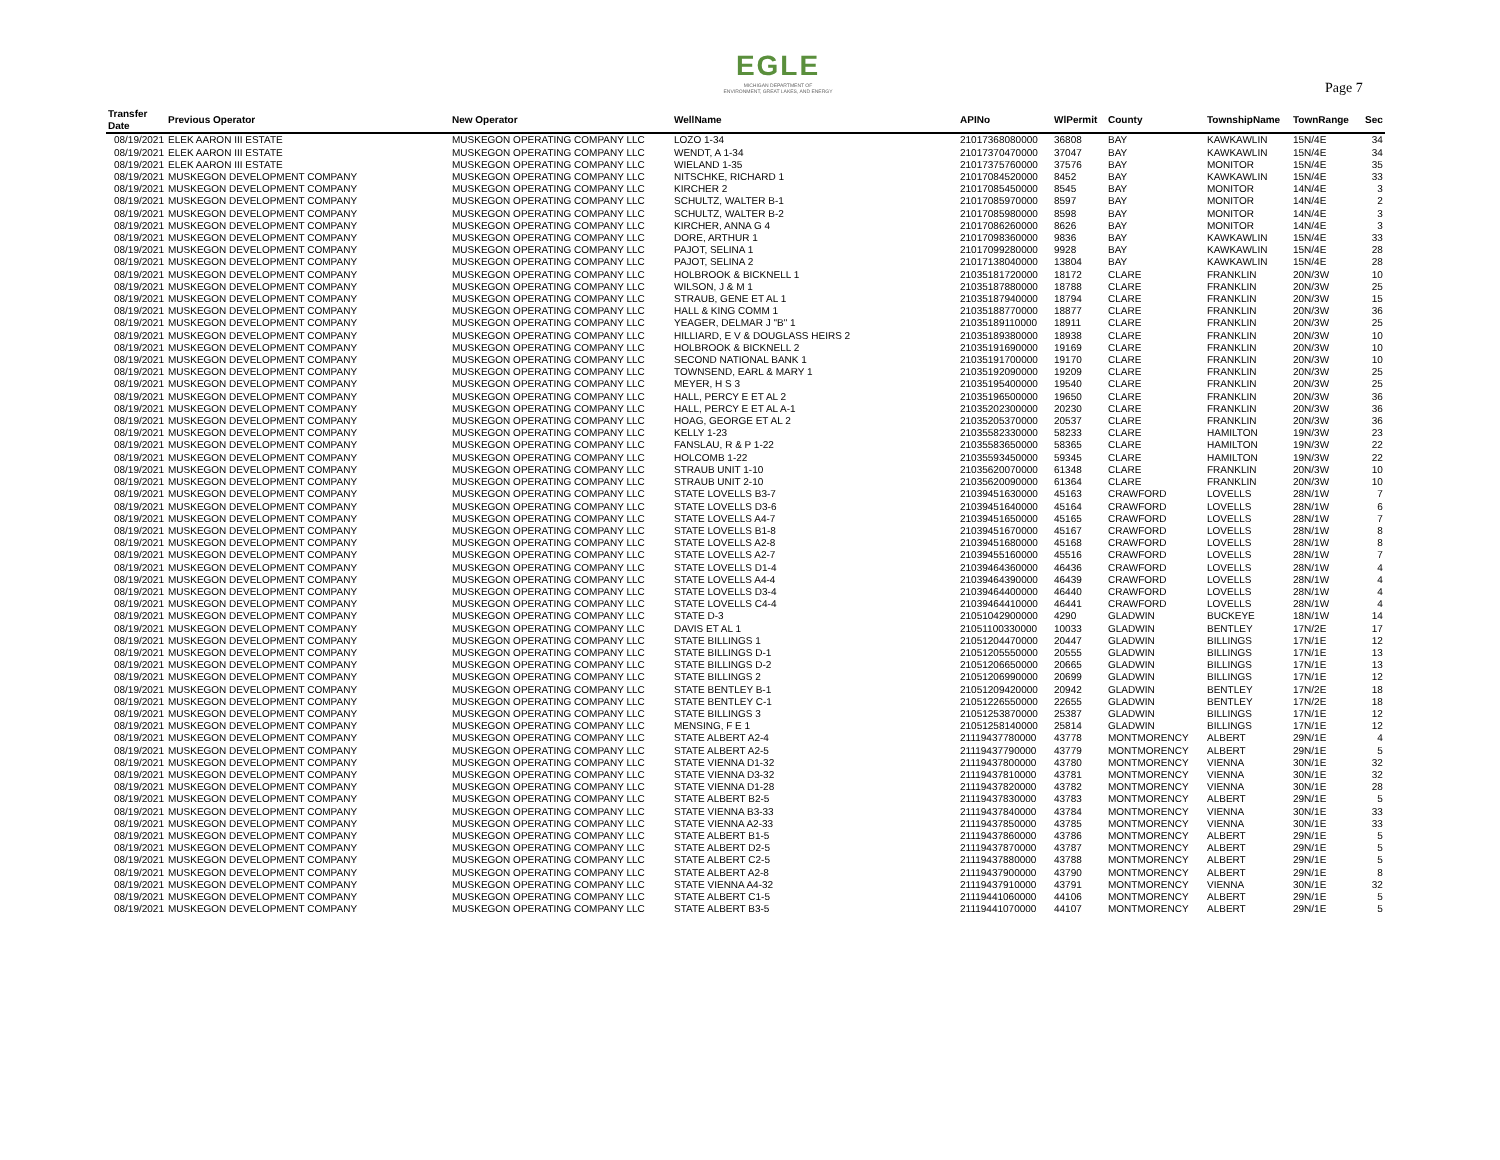EGLE
MICHIGAN DEPARTMENT OF
ENVIRONMENT, GREAT LAKES, AND ENERGY
Page 7
| Transfer Date | Previous Operator | New Operator | WellName | APINo | WlPermit | County | TownshipName | TownRange | Sec |
| --- | --- | --- | --- | --- | --- | --- | --- | --- | --- |
| 08/19/2021 | ELEK AARON III ESTATE | MUSKEGON OPERATING COMPANY LLC | LOZO 1-34 | 21017368080000 | 36808 | BAY | KAWKAWLIN | 15N/4E | 34 |
| 08/19/2021 | ELEK AARON III ESTATE | MUSKEGON OPERATING COMPANY LLC | WENDT, A 1-34 | 21017370470000 | 37047 | BAY | KAWKAWLIN | 15N/4E | 34 |
| 08/19/2021 | ELEK AARON III ESTATE | MUSKEGON OPERATING COMPANY LLC | WIELAND 1-35 | 21017375760000 | 37576 | BAY | MONITOR | 15N/4E | 35 |
| 08/19/2021 | MUSKEGON DEVELOPMENT COMPANY | MUSKEGON OPERATING COMPANY LLC | NITSCHKE, RICHARD 1 | 21017084520000 | 8452 | BAY | KAWKAWLIN | 15N/4E | 33 |
| 08/19/2021 | MUSKEGON DEVELOPMENT COMPANY | MUSKEGON OPERATING COMPANY LLC | KIRCHER 2 | 21017085450000 | 8545 | BAY | MONITOR | 14N/4E | 3 |
| 08/19/2021 | MUSKEGON DEVELOPMENT COMPANY | MUSKEGON OPERATING COMPANY LLC | SCHULTZ, WALTER B-1 | 21017085970000 | 8597 | BAY | MONITOR | 14N/4E | 2 |
| 08/19/2021 | MUSKEGON DEVELOPMENT COMPANY | MUSKEGON OPERATING COMPANY LLC | SCHULTZ, WALTER B-2 | 21017085980000 | 8598 | BAY | MONITOR | 14N/4E | 3 |
| 08/19/2021 | MUSKEGON DEVELOPMENT COMPANY | MUSKEGON OPERATING COMPANY LLC | KIRCHER, ANNA G 4 | 21017086260000 | 8626 | BAY | MONITOR | 14N/4E | 3 |
| 08/19/2021 | MUSKEGON DEVELOPMENT COMPANY | MUSKEGON OPERATING COMPANY LLC | DORE, ARTHUR 1 | 21017098360000 | 9836 | BAY | KAWKAWLIN | 15N/4E | 33 |
| 08/19/2021 | MUSKEGON DEVELOPMENT COMPANY | MUSKEGON OPERATING COMPANY LLC | PAJOT, SELINA 1 | 21017099280000 | 9928 | BAY | KAWKAWLIN | 15N/4E | 28 |
| 08/19/2021 | MUSKEGON DEVELOPMENT COMPANY | MUSKEGON OPERATING COMPANY LLC | PAJOT, SELINA 2 | 21017138040000 | 13804 | BAY | KAWKAWLIN | 15N/4E | 28 |
| 08/19/2021 | MUSKEGON DEVELOPMENT COMPANY | MUSKEGON OPERATING COMPANY LLC | HOLBROOK & BICKNELL 1 | 21035181720000 | 18172 | CLARE | FRANKLIN | 20N/3W | 10 |
| 08/19/2021 | MUSKEGON DEVELOPMENT COMPANY | MUSKEGON OPERATING COMPANY LLC | WILSON, J & M 1 | 21035187880000 | 18788 | CLARE | FRANKLIN | 20N/3W | 25 |
| 08/19/2021 | MUSKEGON DEVELOPMENT COMPANY | MUSKEGON OPERATING COMPANY LLC | STRAUB, GENE ET AL 1 | 21035187940000 | 18794 | CLARE | FRANKLIN | 20N/3W | 15 |
| 08/19/2021 | MUSKEGON DEVELOPMENT COMPANY | MUSKEGON OPERATING COMPANY LLC | HALL & KING COMM 1 | 21035188770000 | 18877 | CLARE | FRANKLIN | 20N/3W | 36 |
| 08/19/2021 | MUSKEGON DEVELOPMENT COMPANY | MUSKEGON OPERATING COMPANY LLC | YEAGER, DELMAR J "B" 1 | 21035189110000 | 18911 | CLARE | FRANKLIN | 20N/3W | 25 |
| 08/19/2021 | MUSKEGON DEVELOPMENT COMPANY | MUSKEGON OPERATING COMPANY LLC | HILLIARD, E V & DOUGLASS HEIRS 2 | 21035189380000 | 18938 | CLARE | FRANKLIN | 20N/3W | 10 |
| 08/19/2021 | MUSKEGON DEVELOPMENT COMPANY | MUSKEGON OPERATING COMPANY LLC | HOLBROOK & BICKNELL 2 | 21035191690000 | 19169 | CLARE | FRANKLIN | 20N/3W | 10 |
| 08/19/2021 | MUSKEGON DEVELOPMENT COMPANY | MUSKEGON OPERATING COMPANY LLC | SECOND NATIONAL BANK 1 | 21035191700000 | 19170 | CLARE | FRANKLIN | 20N/3W | 10 |
| 08/19/2021 | MUSKEGON DEVELOPMENT COMPANY | MUSKEGON OPERATING COMPANY LLC | TOWNSEND, EARL & MARY 1 | 21035192090000 | 19209 | CLARE | FRANKLIN | 20N/3W | 25 |
| 08/19/2021 | MUSKEGON DEVELOPMENT COMPANY | MUSKEGON OPERATING COMPANY LLC | MEYER, H S 3 | 21035195400000 | 19540 | CLARE | FRANKLIN | 20N/3W | 25 |
| 08/19/2021 | MUSKEGON DEVELOPMENT COMPANY | MUSKEGON OPERATING COMPANY LLC | HALL, PERCY E ET AL 2 | 21035196500000 | 19650 | CLARE | FRANKLIN | 20N/3W | 36 |
| 08/19/2021 | MUSKEGON DEVELOPMENT COMPANY | MUSKEGON OPERATING COMPANY LLC | HALL, PERCY E ET AL A-1 | 21035202300000 | 20230 | CLARE | FRANKLIN | 20N/3W | 36 |
| 08/19/2021 | MUSKEGON DEVELOPMENT COMPANY | MUSKEGON OPERATING COMPANY LLC | HOAG, GEORGE ET AL 2 | 21035205370000 | 20537 | CLARE | FRANKLIN | 20N/3W | 36 |
| 08/19/2021 | MUSKEGON DEVELOPMENT COMPANY | MUSKEGON OPERATING COMPANY LLC | KELLY 1-23 | 21035582330000 | 58233 | CLARE | HAMILTON | 19N/3W | 23 |
| 08/19/2021 | MUSKEGON DEVELOPMENT COMPANY | MUSKEGON OPERATING COMPANY LLC | FANSLAU, R & P 1-22 | 21035583650000 | 58365 | CLARE | HAMILTON | 19N/3W | 22 |
| 08/19/2021 | MUSKEGON DEVELOPMENT COMPANY | MUSKEGON OPERATING COMPANY LLC | HOLCOMB 1-22 | 21035593450000 | 59345 | CLARE | HAMILTON | 19N/3W | 22 |
| 08/19/2021 | MUSKEGON DEVELOPMENT COMPANY | MUSKEGON OPERATING COMPANY LLC | STRAUB UNIT 1-10 | 21035620070000 | 61348 | CLARE | FRANKLIN | 20N/3W | 10 |
| 08/19/2021 | MUSKEGON DEVELOPMENT COMPANY | MUSKEGON OPERATING COMPANY LLC | STRAUB UNIT 2-10 | 21035620090000 | 61364 | CLARE | FRANKLIN | 20N/3W | 10 |
| 08/19/2021 | MUSKEGON DEVELOPMENT COMPANY | MUSKEGON OPERATING COMPANY LLC | STATE LOVELLS B3-7 | 21039451630000 | 45163 | CRAWFORD | LOVELLS | 28N/1W | 7 |
| 08/19/2021 | MUSKEGON DEVELOPMENT COMPANY | MUSKEGON OPERATING COMPANY LLC | STATE LOVELLS D3-6 | 21039451640000 | 45164 | CRAWFORD | LOVELLS | 28N/1W | 6 |
| 08/19/2021 | MUSKEGON DEVELOPMENT COMPANY | MUSKEGON OPERATING COMPANY LLC | STATE LOVELLS A4-7 | 21039451650000 | 45165 | CRAWFORD | LOVELLS | 28N/1W | 7 |
| 08/19/2021 | MUSKEGON DEVELOPMENT COMPANY | MUSKEGON OPERATING COMPANY LLC | STATE LOVELLS B1-8 | 21039451670000 | 45167 | CRAWFORD | LOVELLS | 28N/1W | 8 |
| 08/19/2021 | MUSKEGON DEVELOPMENT COMPANY | MUSKEGON OPERATING COMPANY LLC | STATE LOVELLS A2-8 | 21039451680000 | 45168 | CRAWFORD | LOVELLS | 28N/1W | 8 |
| 08/19/2021 | MUSKEGON DEVELOPMENT COMPANY | MUSKEGON OPERATING COMPANY LLC | STATE LOVELLS A2-7 | 21039455160000 | 45516 | CRAWFORD | LOVELLS | 28N/1W | 7 |
| 08/19/2021 | MUSKEGON DEVELOPMENT COMPANY | MUSKEGON OPERATING COMPANY LLC | STATE LOVELLS D1-4 | 21039464360000 | 46436 | CRAWFORD | LOVELLS | 28N/1W | 4 |
| 08/19/2021 | MUSKEGON DEVELOPMENT COMPANY | MUSKEGON OPERATING COMPANY LLC | STATE LOVELLS A4-4 | 21039464390000 | 46439 | CRAWFORD | LOVELLS | 28N/1W | 4 |
| 08/19/2021 | MUSKEGON DEVELOPMENT COMPANY | MUSKEGON OPERATING COMPANY LLC | STATE LOVELLS D3-4 | 21039464400000 | 46440 | CRAWFORD | LOVELLS | 28N/1W | 4 |
| 08/19/2021 | MUSKEGON DEVELOPMENT COMPANY | MUSKEGON OPERATING COMPANY LLC | STATE LOVELLS C4-4 | 21039464410000 | 46441 | CRAWFORD | LOVELLS | 28N/1W | 4 |
| 08/19/2021 | MUSKEGON DEVELOPMENT COMPANY | MUSKEGON OPERATING COMPANY LLC | STATE D-3 | 21051042900000 | 4290 | GLADWIN | BUCKEYE | 18N/1W | 14 |
| 08/19/2021 | MUSKEGON DEVELOPMENT COMPANY | MUSKEGON OPERATING COMPANY LLC | DAVIS ET AL 1 | 21051100330000 | 10033 | GLADWIN | BENTLEY | 17N/2E | 17 |
| 08/19/2021 | MUSKEGON DEVELOPMENT COMPANY | MUSKEGON OPERATING COMPANY LLC | STATE BILLINGS 1 | 21051204470000 | 20447 | GLADWIN | BILLINGS | 17N/1E | 12 |
| 08/19/2021 | MUSKEGON DEVELOPMENT COMPANY | MUSKEGON OPERATING COMPANY LLC | STATE BILLINGS D-1 | 21051205550000 | 20555 | GLADWIN | BILLINGS | 17N/1E | 13 |
| 08/19/2021 | MUSKEGON DEVELOPMENT COMPANY | MUSKEGON OPERATING COMPANY LLC | STATE BILLINGS D-2 | 21051206650000 | 20665 | GLADWIN | BILLINGS | 17N/1E | 13 |
| 08/19/2021 | MUSKEGON DEVELOPMENT COMPANY | MUSKEGON OPERATING COMPANY LLC | STATE BILLINGS 2 | 21051206990000 | 20699 | GLADWIN | BILLINGS | 17N/1E | 12 |
| 08/19/2021 | MUSKEGON DEVELOPMENT COMPANY | MUSKEGON OPERATING COMPANY LLC | STATE BENTLEY B-1 | 21051209420000 | 20942 | GLADWIN | BENTLEY | 17N/2E | 18 |
| 08/19/2021 | MUSKEGON DEVELOPMENT COMPANY | MUSKEGON OPERATING COMPANY LLC | STATE BENTLEY C-1 | 21051226550000 | 22655 | GLADWIN | BENTLEY | 17N/2E | 18 |
| 08/19/2021 | MUSKEGON DEVELOPMENT COMPANY | MUSKEGON OPERATING COMPANY LLC | STATE BILLINGS 3 | 21051253870000 | 25387 | GLADWIN | BILLINGS | 17N/1E | 12 |
| 08/19/2021 | MUSKEGON DEVELOPMENT COMPANY | MUSKEGON OPERATING COMPANY LLC | MENSING, F E 1 | 21051258140000 | 25814 | GLADWIN | BILLINGS | 17N/1E | 12 |
| 08/19/2021 | MUSKEGON DEVELOPMENT COMPANY | MUSKEGON OPERATING COMPANY LLC | STATE ALBERT A2-4 | 21119437780000 | 43778 | MONTMORENCY | ALBERT | 29N/1E | 4 |
| 08/19/2021 | MUSKEGON DEVELOPMENT COMPANY | MUSKEGON OPERATING COMPANY LLC | STATE ALBERT A2-5 | 21119437790000 | 43779 | MONTMORENCY | ALBERT | 29N/1E | 5 |
| 08/19/2021 | MUSKEGON DEVELOPMENT COMPANY | MUSKEGON OPERATING COMPANY LLC | STATE VIENNA D1-32 | 21119437800000 | 43780 | MONTMORENCY | VIENNA | 30N/1E | 32 |
| 08/19/2021 | MUSKEGON DEVELOPMENT COMPANY | MUSKEGON OPERATING COMPANY LLC | STATE VIENNA D3-32 | 21119437810000 | 43781 | MONTMORENCY | VIENNA | 30N/1E | 32 |
| 08/19/2021 | MUSKEGON DEVELOPMENT COMPANY | MUSKEGON OPERATING COMPANY LLC | STATE VIENNA D1-28 | 21119437820000 | 43782 | MONTMORENCY | VIENNA | 30N/1E | 28 |
| 08/19/2021 | MUSKEGON DEVELOPMENT COMPANY | MUSKEGON OPERATING COMPANY LLC | STATE ALBERT B2-5 | 21119437830000 | 43783 | MONTMORENCY | ALBERT | 29N/1E | 5 |
| 08/19/2021 | MUSKEGON DEVELOPMENT COMPANY | MUSKEGON OPERATING COMPANY LLC | STATE VIENNA B3-33 | 21119437840000 | 43784 | MONTMORENCY | VIENNA | 30N/1E | 33 |
| 08/19/2021 | MUSKEGON DEVELOPMENT COMPANY | MUSKEGON OPERATING COMPANY LLC | STATE VIENNA A2-33 | 21119437850000 | 43785 | MONTMORENCY | VIENNA | 30N/1E | 33 |
| 08/19/2021 | MUSKEGON DEVELOPMENT COMPANY | MUSKEGON OPERATING COMPANY LLC | STATE ALBERT B1-5 | 21119437860000 | 43786 | MONTMORENCY | ALBERT | 29N/1E | 5 |
| 08/19/2021 | MUSKEGON DEVELOPMENT COMPANY | MUSKEGON OPERATING COMPANY LLC | STATE ALBERT D2-5 | 21119437870000 | 43787 | MONTMORENCY | ALBERT | 29N/1E | 5 |
| 08/19/2021 | MUSKEGON DEVELOPMENT COMPANY | MUSKEGON OPERATING COMPANY LLC | STATE ALBERT C2-5 | 21119437880000 | 43788 | MONTMORENCY | ALBERT | 29N/1E | 5 |
| 08/19/2021 | MUSKEGON DEVELOPMENT COMPANY | MUSKEGON OPERATING COMPANY LLC | STATE ALBERT A2-8 | 21119437900000 | 43790 | MONTMORENCY | ALBERT | 29N/1E | 8 |
| 08/19/2021 | MUSKEGON DEVELOPMENT COMPANY | MUSKEGON OPERATING COMPANY LLC | STATE VIENNA A4-32 | 21119437910000 | 43791 | MONTMORENCY | VIENNA | 30N/1E | 32 |
| 08/19/2021 | MUSKEGON DEVELOPMENT COMPANY | MUSKEGON OPERATING COMPANY LLC | STATE ALBERT C1-5 | 21119441060000 | 44106 | MONTMORENCY | ALBERT | 29N/1E | 5 |
| 08/19/2021 | MUSKEGON DEVELOPMENT COMPANY | MUSKEGON OPERATING COMPANY LLC | STATE ALBERT B3-5 | 21119441070000 | 44107 | MONTMORENCY | ALBERT | 29N/1E | 5 |